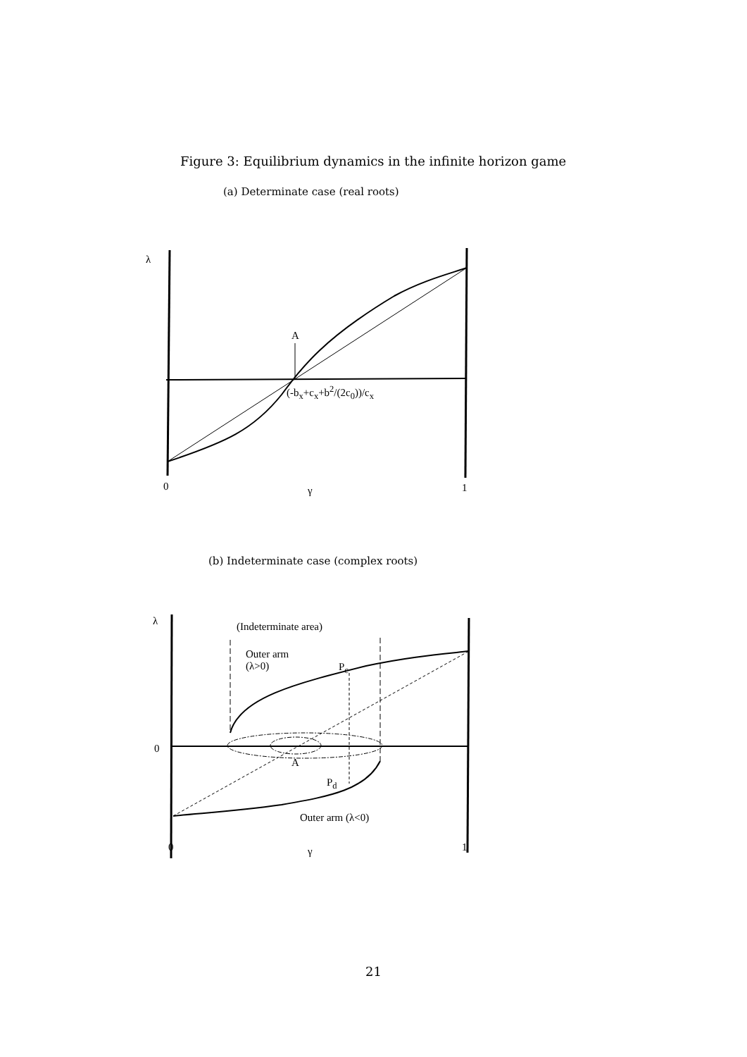Figure 3: Equilibrium dynamics in the infinite horizon game
(a) Determinate case (real roots)
λ
A
(-b<sub>x</sub>+c<sub>x</sub>+b<sup>2</sup>/(2c<sub>0</sub>))/c<sub>x</sub>
0 γ 1
(b) Indeterminate case (complex roots)
λ (Indeterminate area)
Outer arm
(λ>0)
P<sub>c</sub>
0
A
P<sub>d</sub>
Outer arm (λ<0)
0 γ 1
21